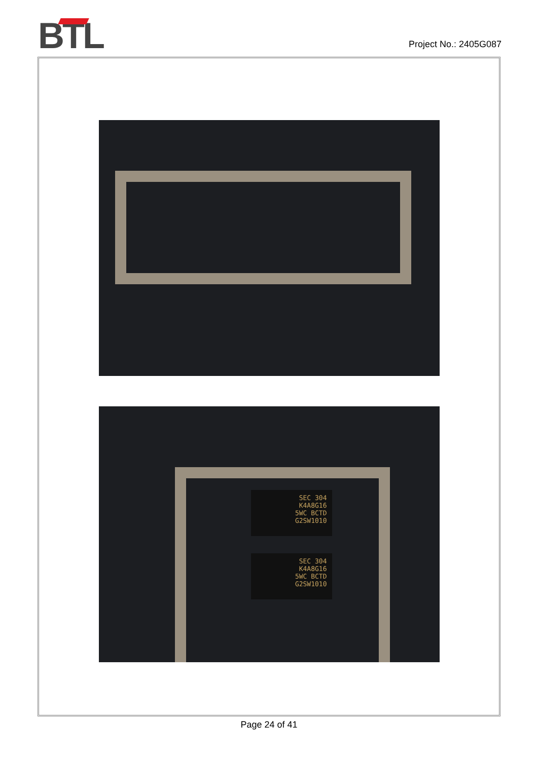BTL
Project No.: 2405G087
SEC 304
K4A8G16
5WC BCTD
G2SW1010
SEC 304
K4A8G16
5WC BCTD
G2SW1010
Page 24 of 41